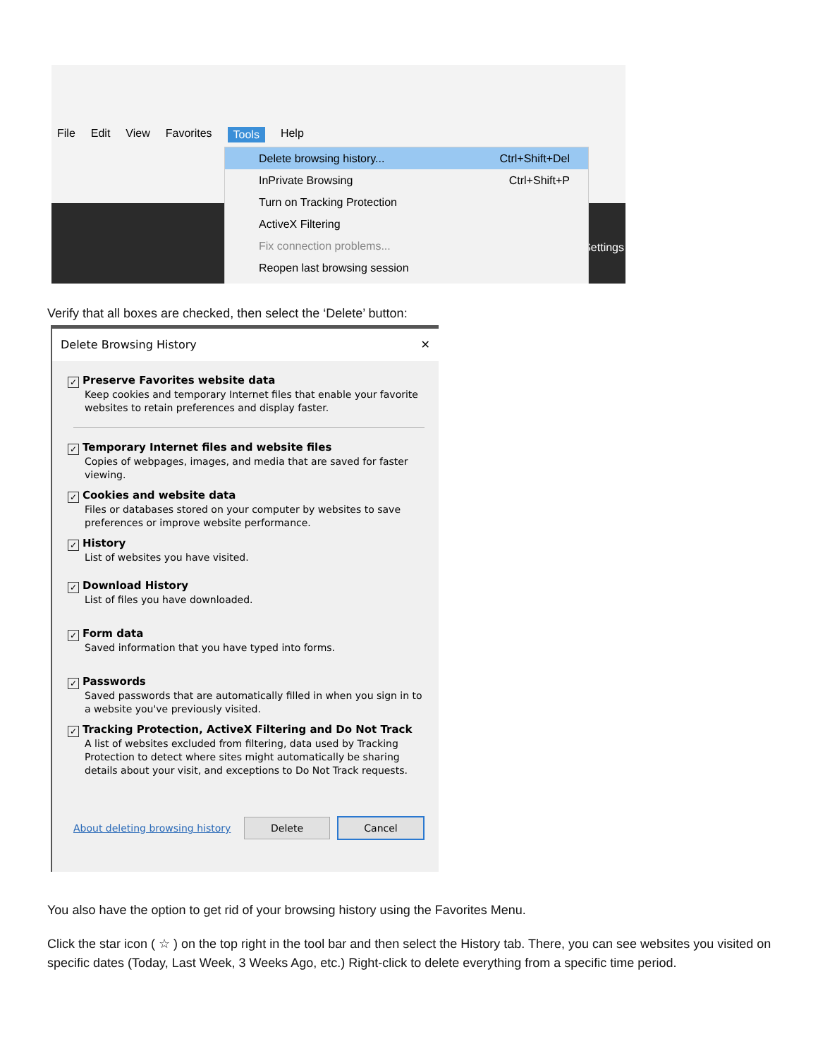File Edit View Favorites Tools Help
Settings
Delete browsing history... Ctrl+Shift+Del
InPrivate Browsing Ctrl+Shift+P
Turn on Tracking Protection
ActiveX Filtering
Fix connection problems...
Reopen last browsing session
Verify that all boxes are checked, then select the ‘Delete’ button:
Delete Browsing History ✕
✓ Preserve Favorites website data
Keep cookies and temporary Internet files that enable your favorite websites to retain preferences and display faster.
✓ Temporary Internet files and website files
Copies of webpages, images, and media that are saved for faster viewing.
✓ Cookies and website data
Files or databases stored on your computer by websites to save preferences or improve website performance.
✓ History
List of websites you have visited.
✓ Download History
List of files you have downloaded.
✓ Form data
Saved information that you have typed into forms.
✓ Passwords
Saved passwords that are automatically filled in when you sign in to a website you've previously visited.
✓ Tracking Protection, ActiveX Filtering and Do Not Track
A list of websites excluded from filtering, data used by Tracking Protection to detect where sites might automatically be sharing details about your visit, and exceptions to Do Not Track requests.
About deleting browsing history Delete Cancel
You also have the option to get rid of your browsing history using the Favorites Menu.
Click the star icon ( ☆ ) on the top right in the tool bar and then select the History tab. There, you can see websites you visited on specific dates (Today, Last Week, 3 Weeks Ago, etc.) Right-click to delete everything from a specific time period.